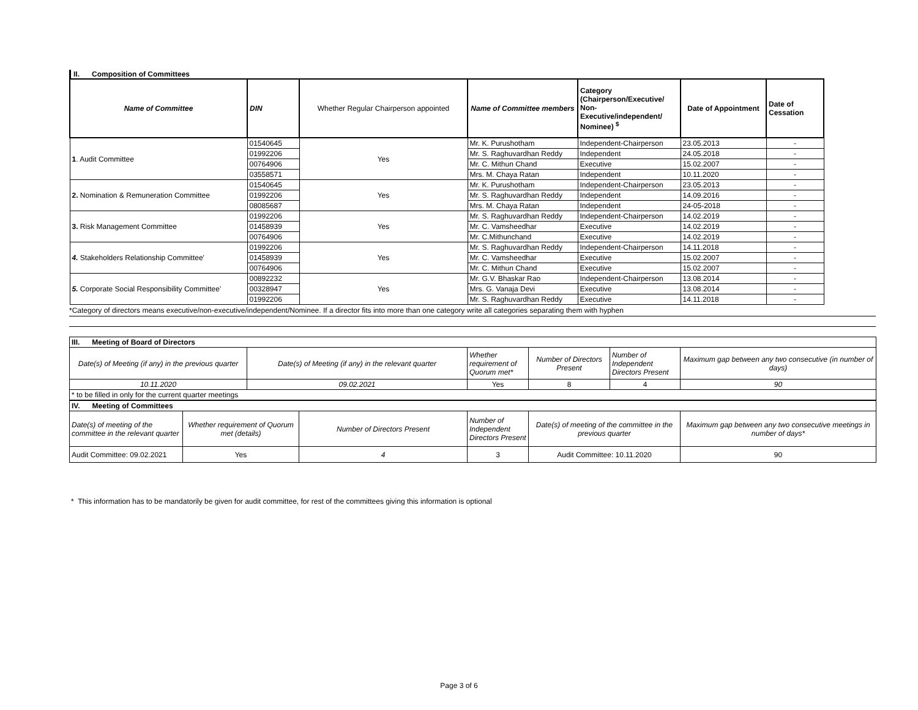II. Composition of Committees
| Name of Committee | DIN | Whether Regular Chairperson appointed | Name of Committee members | Category (Chairperson/Executive/ Non-Executive/independent/ Nominee) <sup>$</sup> | Date of Appointment | Date of Cessation | |
| 1 . Audit Committee | 01540645 | Yes | Mr. K. Purushotham | Independent-Chairperson | 23.05.2013 | - | |
| | 01992206 | | Mr. S. Raghuvardhan Reddy | Independent | 24.05.2018 | - | |
| | 00764906 | | Mr. C. Mithun Chand | Executive | 15.02.2007 | - | |
| | 03558571 | | Mrs. M. Chaya Ratan | Independent | 10.11.2020 | - | |
| 2. Nomination & Remuneration Committee | 01540645 | Yes | Mr. K. Purushotham | Independent-Chairperson | 23.05.2013 | - | |
| | 01992206 | | Mr. S. Raghuvardhan Reddy | Independent | 14.09.2016 | - | |
| | 08085687 | | Mrs. M. Chaya Ratan | Independent | 24-05-2018 | - | |
| 3. Risk Management Committee | 01992206 | Yes | Mr. S. Raghuvardhan Reddy | Independent-Chairperson | 14.02.2019 | - | |
| | 01458939 | | Mr. C. Vamsheedhar | Executive | 14.02.2019 | - | |
| | 00764906 | | Mr. C.Mithunchand | Executive | 14.02.2019 | - | |
| 4. Stakeholders Relationship Committee' | 01992206 | Yes | Mr. S. Raghuvardhan Reddy | Independent-Chairperson | 14.11.2018 | - | |
| | 01458939 | | Mr. C. Vamsheedhar | Executive | 15.02.2007 | - | |
| | 00764906 | | Mr. C. Mithun Chand | Executive | 15.02.2007 | - | |
| 5. Corporate Social Responsibility Committee' | 00892232 | Yes | Mr. G.V. Bhaskar Rao | Independent-Chairperson | 13.08.2014 | - | |
| | 00328947 | | Mrs. G. Vanaja Devi | Executive | 13.08.2014 | - | |
| | 01992206 | | Mr. S. Raghuvardhan Reddy | Executive | 14.11.2018 | - | |
*Category of directors means executive/non-executive/independent/Nominee. If a director fits into more than one category write all categories separating them with hyphen
| III. Meeting of Board of Directors | | | | | |
| Date(s) of Meeting (if any) in the previous quarter | Date(s) of Meeting (if any) in the relevant quarter | Whether requirement of Quorum met* | Number of Directors Present | Number of Independent Directors Present | Maximum gap between any two consecutive (in number of days) |
| 10.11.2020 | 09.02.2021 | Yes | 8 | 4 | 90 |
| * to be filled in only for the current quarter meetings | | | | | |
| IV. Meeting of Committees | | | | | |
| Date(s) of meeting of the committee in the relevant quarter | Whether requirement of Quorum met (details) | Number of Directors Present | Number of Independent Directors Present | Date(s) of meeting of the committee in the previous quarter | Maximum gap between any two consecutive meetings in number of days* |
| Audit Committee: 09.02.2021 | Yes | 4 | 3 | Audit Committee: 10.11.2020 | 90 |
* This information has to be mandatorily be given for audit committee, for rest of the committees giving this information is optional
Page 3 of 6